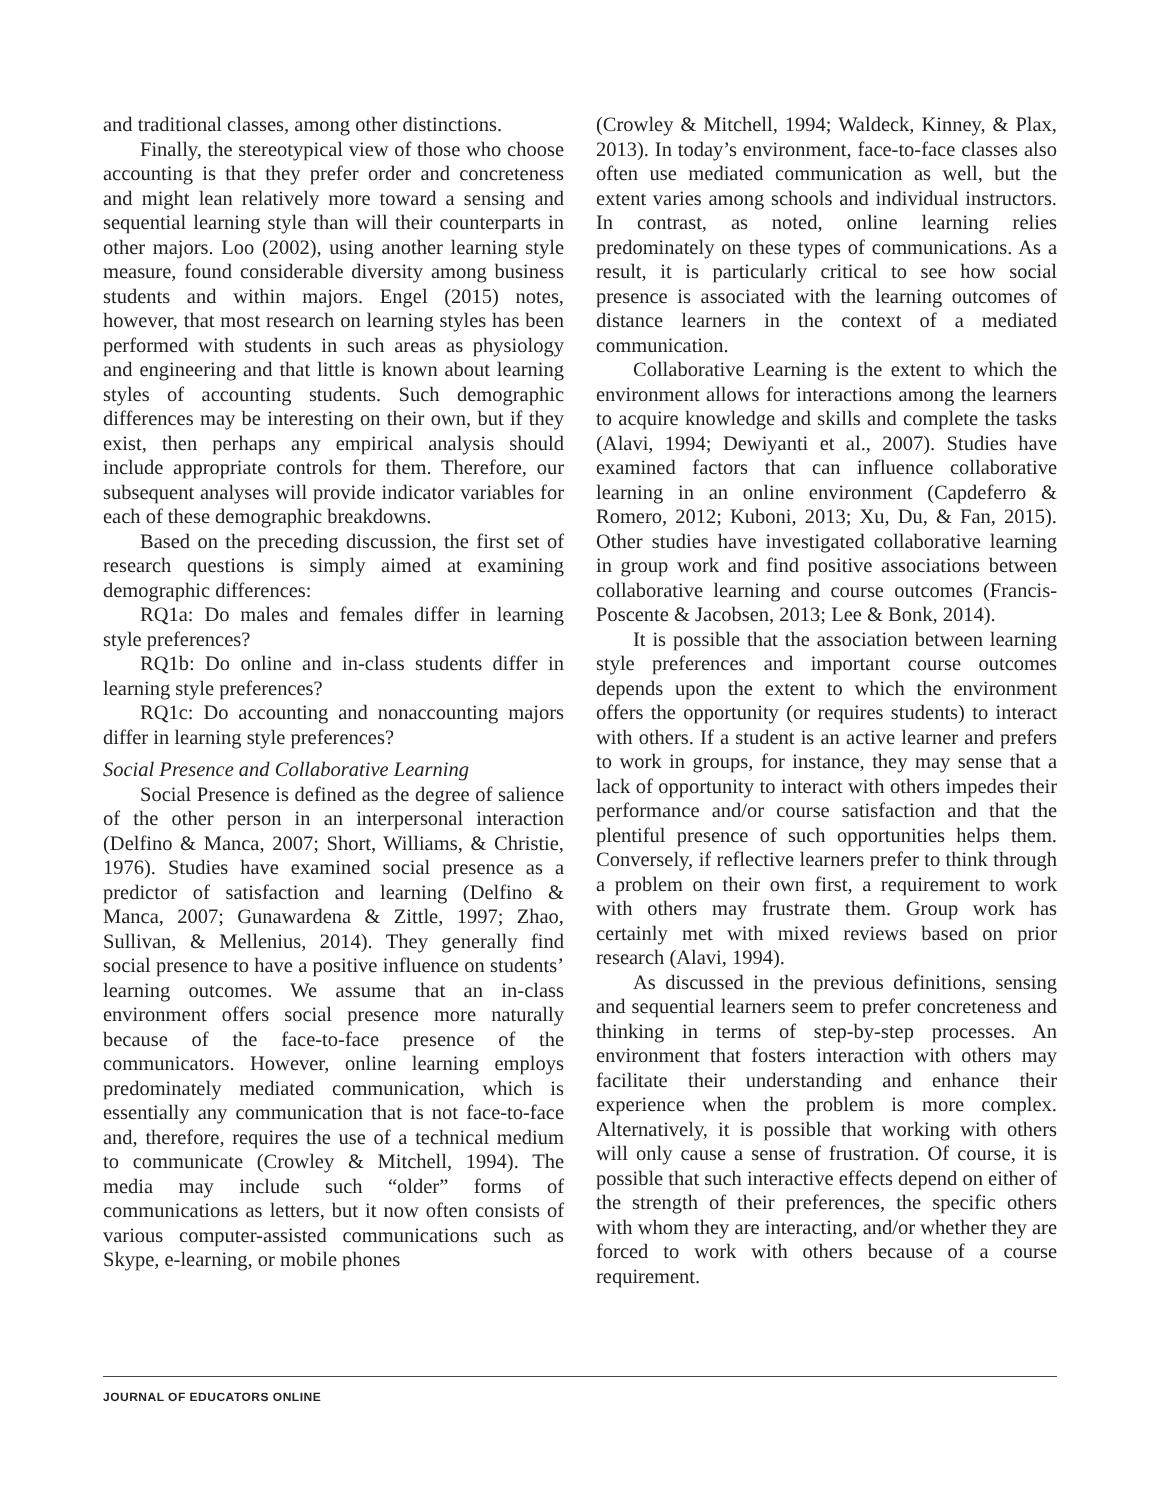and traditional classes, among other distinctions.
Finally, the stereotypical view of those who choose accounting is that they prefer order and concreteness and might lean relatively more toward a sensing and sequential learning style than will their counterparts in other majors. Loo (2002), using another learning style measure, found considerable diversity among business students and within majors. Engel (2015) notes, however, that most research on learning styles has been performed with students in such areas as physiology and engineering and that little is known about learning styles of accounting students. Such demographic differences may be interesting on their own, but if they exist, then perhaps any empirical analysis should include appropriate controls for them. Therefore, our subsequent analyses will provide indicator variables for each of these demographic breakdowns.
Based on the preceding discussion, the first set of research questions is simply aimed at examining demographic differences:
RQ1a: Do males and females differ in learning style preferences?
RQ1b: Do online and in-class students differ in learning style preferences?
RQ1c: Do accounting and nonaccounting majors differ in learning style preferences?
Social Presence and Collaborative Learning
Social Presence is defined as the degree of salience of the other person in an interpersonal interaction (Delfino & Manca, 2007; Short, Williams, & Christie, 1976). Studies have examined social presence as a predictor of satisfaction and learning (Delfino & Manca, 2007; Gunawardena & Zittle, 1997; Zhao, Sullivan, & Mellenius, 2014). They generally find social presence to have a positive influence on students’ learning outcomes. We assume that an in-class environment offers social presence more naturally because of the face-to-face presence of the communicators. However, online learning employs predominately mediated communication, which is essentially any communication that is not face-to-face and, therefore, requires the use of a technical medium to communicate (Crowley & Mitchell, 1994). The media may include such “older” forms of communications as letters, but it now often consists of various computer-assisted communications such as Skype, e-learning, or mobile phones
(Crowley & Mitchell, 1994; Waldeck, Kinney, & Plax, 2013). In today’s environment, face-to-face classes also often use mediated communication as well, but the extent varies among schools and individual instructors. In contrast, as noted, online learning relies predominately on these types of communications. As a result, it is particularly critical to see how social presence is associated with the learning outcomes of distance learners in the context of a mediated communication.
Collaborative Learning is the extent to which the environment allows for interactions among the learners to acquire knowledge and skills and complete the tasks (Alavi, 1994; Dewiyanti et al., 2007). Studies have examined factors that can influence collaborative learning in an online environment (Capdeferro & Romero, 2012; Kuboni, 2013; Xu, Du, & Fan, 2015). Other studies have investigated collaborative learning in group work and find positive associations between collaborative learning and course outcomes (Francis-Poscente & Jacobsen, 2013; Lee & Bonk, 2014).
It is possible that the association between learning style preferences and important course outcomes depends upon the extent to which the environment offers the opportunity (or requires students) to interact with others. If a student is an active learner and prefers to work in groups, for instance, they may sense that a lack of opportunity to interact with others impedes their performance and/or course satisfaction and that the plentiful presence of such opportunities helps them. Conversely, if reflective learners prefer to think through a problem on their own first, a requirement to work with others may frustrate them. Group work has certainly met with mixed reviews based on prior research (Alavi, 1994).
As discussed in the previous definitions, sensing and sequential learners seem to prefer concreteness and thinking in terms of step-by-step processes. An environment that fosters interaction with others may facilitate their understanding and enhance their experience when the problem is more complex. Alternatively, it is possible that working with others will only cause a sense of frustration. Of course, it is possible that such interactive effects depend on either of the strength of their preferences, the specific others with whom they are interacting, and/or whether they are forced to work with others because of a course requirement.
JOURNAL OF EDUCATORS ONLINE